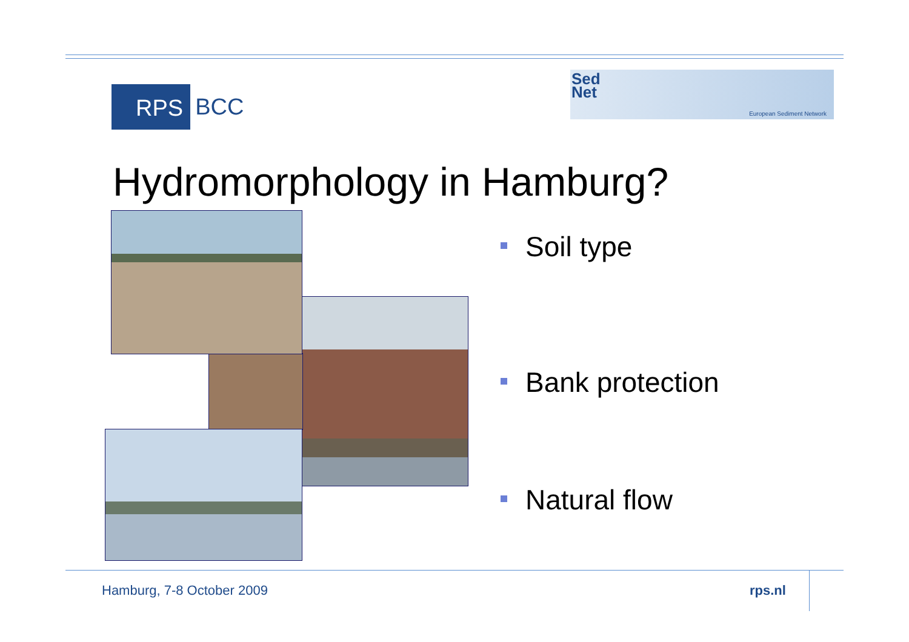RPS BCC
Sed
Net
European Sediment Network
Hydromorphology in Hamburg?
Soil type
Bank protection
Natural flow
Hamburg, 7-8 October 2009 rps.nl